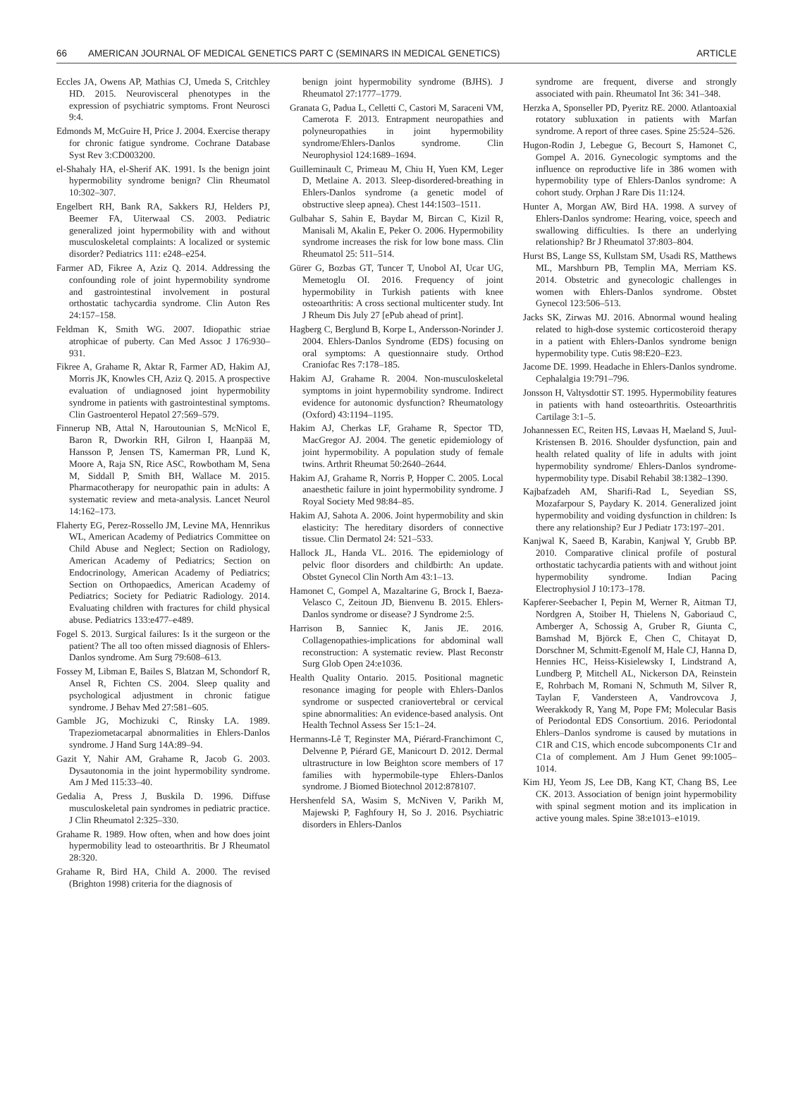66 AMERICAN JOURNAL OF MEDICAL GENETICS PART C (SEMINARS IN MEDICAL GENETICS) ARTICLE
Eccles JA, Owens AP, Mathias CJ, Umeda S, Critchley HD. 2015. Neurovisceral phenotypes in the expression of psychiatric symptoms. Front Neurosci 9:4.
Edmonds M, McGuire H, Price J. 2004. Exercise therapy for chronic fatigue syndrome. Cochrane Database Syst Rev 3:CD003200.
el-Shahaly HA, el-Sherif AK. 1991. Is the benign joint hypermobility syndrome benign? Clin Rheumatol 10:302–307.
Engelbert RH, Bank RA, Sakkers RJ, Helders PJ, Beemer FA, Uiterwaal CS. 2003. Pediatric generalized joint hypermobility with and without musculoskeletal complaints: A localized or systemic disorder? Pediatrics 111: e248–e254.
Farmer AD, Fikree A, Aziz Q. 2014. Addressing the confounding role of joint hypermobility syndrome and gastrointestinal involvement in postural orthostatic tachycardia syndrome. Clin Auton Res 24:157–158.
Feldman K, Smith WG. 2007. Idiopathic striae atrophicae of puberty. Can Med Assoc J 176:930–931.
Fikree A, Grahame R, Aktar R, Farmer AD, Hakim AJ, Morris JK, Knowles CH, Aziz Q. 2015. A prospective evaluation of undiagnosed joint hypermobility syndrome in patients with gastrointestinal symptoms. Clin Gastroenterol Hepatol 27:569–579.
Finnerup NB, Attal N, Haroutounian S, McNicol E, Baron R, Dworkin RH, Gilron I, Haanpää M, Hansson P, Jensen TS, Kamerman PR, Lund K, Moore A, Raja SN, Rice ASC, Rowbotham M, Sena M, Siddall P, Smith BH, Wallace M. 2015. Pharmacotherapy for neuropathic pain in adults: A systematic review and meta-analysis. Lancet Neurol 14:162–173.
Flaherty EG, Perez-Rossello JM, Levine MA, Hennrikus WL, American Academy of Pediatrics Committee on Child Abuse and Neglect; Section on Radiology, American Academy of Pediatrics; Section on Endocrinology, American Academy of Pediatrics; Section on Orthopaedics, American Academy of Pediatrics; Society for Pediatric Radiology. 2014. Evaluating children with fractures for child physical abuse. Pediatrics 133:e477–e489.
Fogel S. 2013. Surgical failures: Is it the surgeon or the patient? The all too often missed diagnosis of Ehlers-Danlos syndrome. Am Surg 79:608–613.
Fossey M, Libman E, Bailes S, Blatzan M, Schondorf R, Ansel R, Fichten CS. 2004. Sleep quality and psychological adjustment in chronic fatigue syndrome. J Behav Med 27:581–605.
Gamble JG, Mochizuki C, Rinsky LA. 1989. Trapeziometacarpal abnormalities in Ehlers-Danlos syndrome. J Hand Surg 14A:89–94.
Gazit Y, Nahir AM, Grahame R, Jacob G. 2003. Dysautonomia in the joint hypermobility syndrome. Am J Med 115:33–40.
Gedalia A, Press J, Buskila D. 1996. Diffuse musculoskeletal pain syndromes in pediatric practice. J Clin Rheumatol 2:325–330.
Grahame R. 1989. How often, when and how does joint hypermobility lead to osteoarthritis. Br J Rheumatol 28:320.
Grahame R, Bird HA, Child A. 2000. The revised (Brighton 1998) criteria for the diagnosis of
benign joint hypermobility syndrome (BJHS). J Rheumatol 27:1777–1779.
Granata G, Padua L, Celletti C, Castori M, Saraceni VM, Camerota F. 2013. Entrapment neuropathies and polyneuropathies in joint hypermobility syndrome/Ehlers-Danlos syndrome. Clin Neurophysiol 124:1689–1694.
Guilleminault C, Primeau M, Chiu H, Yuen KM, Leger D, Metlaine A. 2013. Sleep-disordered-breathing in Ehlers-Danlos syndrome (a genetic model of obstructive sleep apnea). Chest 144:1503–1511.
Gulbahar S, Sahin E, Baydar M, Bircan C, Kizil R, Manisali M, Akalin E, Peker O. 2006. Hypermobility syndrome increases the risk for low bone mass. Clin Rheumatol 25: 511–514.
Gürer G, Bozbas GT, Tuncer T, Unobol AI, Ucar UG, Memetoglu OI. 2016. Frequency of joint hypermobility in Turkish patients with knee osteoarthritis: A cross sectional multicenter study. Int J Rheum Dis July 27 [ePub ahead of print].
Hagberg C, Berglund B, Korpe L, Andersson-Norinder J. 2004. Ehlers-Danlos Syndrome (EDS) focusing on oral symptoms: A questionnaire study. Orthod Craniofac Res 7:178–185.
Hakim AJ, Grahame R. 2004. Non-musculoskeletal symptoms in joint hypermobility syndrome. Indirect evidence for autonomic dysfunction? Rheumatology (Oxford) 43:1194–1195.
Hakim AJ, Cherkas LF, Grahame R, Spector TD, MacGregor AJ. 2004. The genetic epidemiology of joint hypermobility. A population study of female twins. Arthrit Rheumat 50:2640–2644.
Hakim AJ, Grahame R, Norris P, Hopper C. 2005. Local anaesthetic failure in joint hypermobility syndrome. J Royal Society Med 98:84–85.
Hakim AJ, Sahota A. 2006. Joint hypermobility and skin elasticity: The hereditary disorders of connective tissue. Clin Dermatol 24: 521–533.
Hallock JL, Handa VL. 2016. The epidemiology of pelvic floor disorders and childbirth: An update. Obstet Gynecol Clin North Am 43:1–13.
Hamonet C, Gompel A, Mazaltarine G, Brock I, Baeza-Velasco C, Zeitoun JD, Bienvenu B. 2015. Ehlers-Danlos syndrome or disease? J Syndrome 2:5.
Harrison B, Sanniec K, Janis JE. 2016. Collagenopathies-implications for abdominal wall reconstruction: A systematic review. Plast Reconstr Surg Glob Open 24:e1036.
Health Quality Ontario. 2015. Positional magnetic resonance imaging for people with Ehlers-Danlos syndrome or suspected craniovertebral or cervical spine abnormalities: An evidence-based analysis. Ont Health Technol Assess Ser 15:1–24.
Hermanns-Lê T, Reginster MA, Piérard-Franchimont C, Delvenne P, Piérard GE, Manicourt D. 2012. Dermal ultrastructure in low Beighton score members of 17 families with hypermobile-type Ehlers-Danlos syndrome. J Biomed Biotechnol 2012:878107.
Hershenfeld SA, Wasim S, McNiven V, Parikh M, Majewski P, Faghfoury H, So J. 2016. Psychiatric disorders in Ehlers-Danlos
syndrome are frequent, diverse and strongly associated with pain. Rheumatol Int 36: 341–348.
Herzka A, Sponseller PD, Pyeritz RE. 2000. Atlantoaxial rotatory subluxation in patients with Marfan syndrome. A report of three cases. Spine 25:524–526.
Hugon-Rodin J, Lebegue G, Becourt S, Hamonet C, Gompel A. 2016. Gynecologic symptoms and the influence on reproductive life in 386 women with hypermobility type of Ehlers-Danlos syndrome: A cohort study. Orphan J Rare Dis 11:124.
Hunter A, Morgan AW, Bird HA. 1998. A survey of Ehlers-Danlos syndrome: Hearing, voice, speech and swallowing difficulties. Is there an underlying relationship? Br J Rheumatol 37:803–804.
Hurst BS, Lange SS, Kullstam SM, Usadi RS, Matthews ML, Marshburn PB, Templin MA, Merriam KS. 2014. Obstetric and gynecologic challenges in women with Ehlers-Danlos syndrome. Obstet Gynecol 123:506–513.
Jacks SK, Zirwas MJ. 2016. Abnormal wound healing related to high-dose systemic corticosteroid therapy in a patient with Ehlers-Danlos syndrome benign hypermobility type. Cutis 98:E20–E23.
Jacome DE. 1999. Headache in Ehlers-Danlos syndrome. Cephalalgia 19:791–796.
Jonsson H, Valtysdottir ST. 1995. Hypermobility features in patients with hand osteoarthritis. Osteoarthritis Cartilage 3:1–5.
Johannessen EC, Reiten HS, Løvaas H, Maeland S, Juul-Kristensen B. 2016. Shoulder dysfunction, pain and health related quality of life in adults with joint hypermobility syndrome/ Ehlers-Danlos syndrome-hypermobility type. Disabil Rehabil 38:1382–1390.
Kajbafzadeh AM, Sharifi-Rad L, Seyedian SS, Mozafarpour S, Paydary K. 2014. Generalized joint hypermobility and voiding dysfunction in children: Is there any relationship? Eur J Pediatr 173:197–201.
Kanjwal K, Saeed B, Karabin, Kanjwal Y, Grubb BP. 2010. Comparative clinical profile of postural orthostatic tachycardia patients with and without joint hypermobility syndrome. Indian Pacing Electrophysiol J 10:173–178.
Kapferer-Seebacher I, Pepin M, Werner R, Aitman TJ, Nordgren A, Stoiber H, Thielens N, Gaboriaud C, Amberger A, Schossig A, Gruber R, Giunta C, Bamshad M, Björck E, Chen C, Chitayat D, Dorschner M, Schmitt-Egenolf M, Hale CJ, Hanna D, Hennies HC, Heiss-Kisielewsky I, Lindstrand A, Lundberg P, Mitchell AL, Nickerson DA, Reinstein E, Rohrbach M, Romani N, Schmuth M, Silver R, Taylan F, Vandersteen A, Vandrovcova J, Weerakkody R, Yang M, Pope FM; Molecular Basis of Periodontal EDS Consortium. 2016. Periodontal Ehlers–Danlos syndrome is caused by mutations in C1R and C1S, which encode subcomponents C1r and C1a of complement. Am J Hum Genet 99:1005–1014.
Kim HJ, Yeom JS, Lee DB, Kang KT, Chang BS, Lee CK. 2013. Association of benign joint hypermobility with spinal segment motion and its implication in active young males. Spine 38:e1013–e1019.